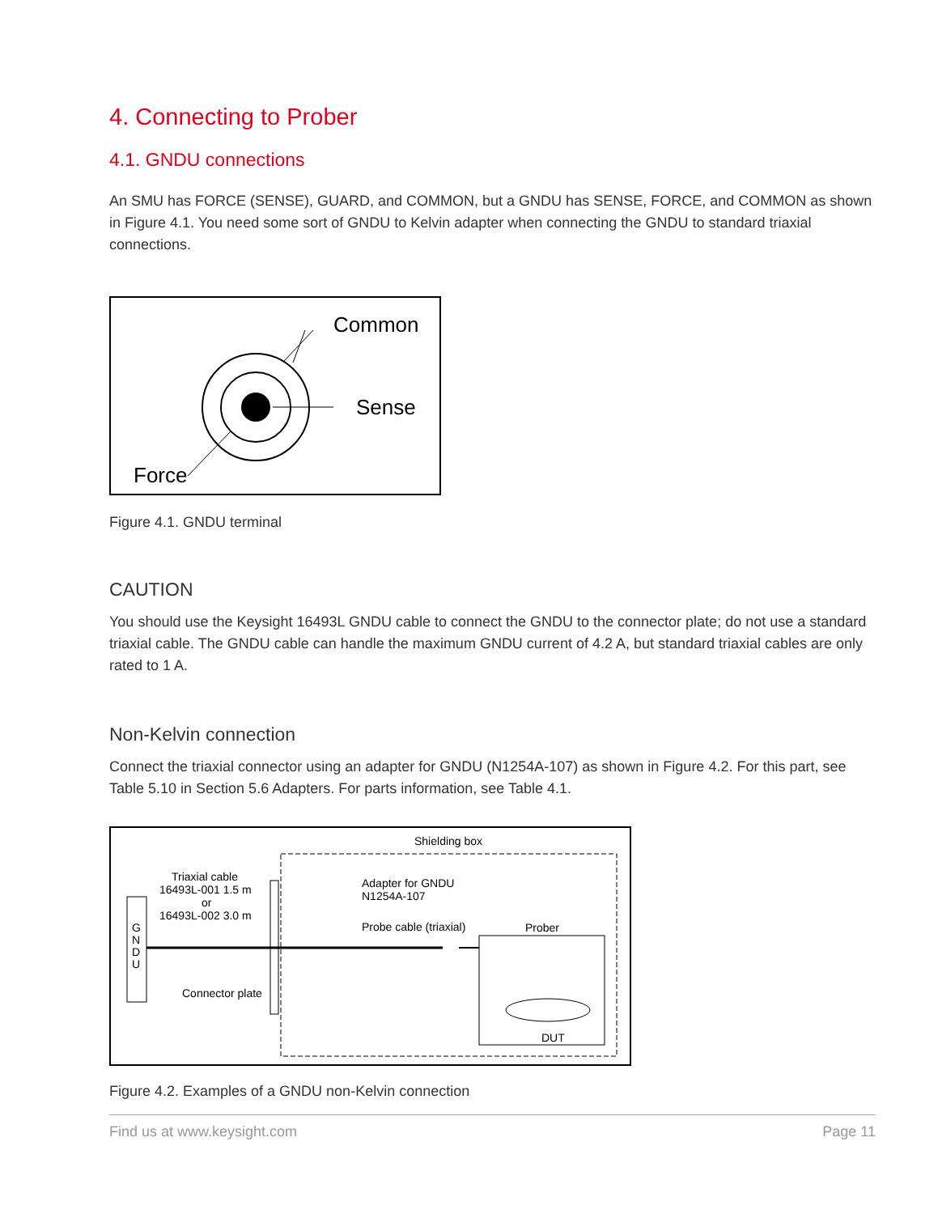4. Connecting to Prober
4.1. GNDU connections
An SMU has FORCE (SENSE), GUARD, and COMMON, but a GNDU has SENSE, FORCE, and COMMON as shown in Figure 4.1. You need some sort of GNDU to Kelvin adapter when connecting the GNDU to standard triaxial connections.
Common
Sense
Force
Figure 4.1. GNDU terminal
CAUTION
You should use the Keysight 16493L GNDU cable to connect the GNDU to the connector plate; do not use a standard triaxial cable. The GNDU cable can handle the maximum GNDU current of 4.2 A, but standard triaxial cables are only rated to 1 A.
Non-Kelvin connection
Connect the triaxial connector using an adapter for GNDU (N1254A-107) as shown in Figure 4.2. For this part, see Table 5.10 in Section 5.6 Adapters. For parts information, see Table 4.1.
Shielding box
Triaxial cable
16493L-001 1.5 m
or
16493L-002 3.0 m
G
N
D
U
Connector plate
Adapter for GNDU
N1254A-107
Probe cable (triaxial)
Prober
DUT
Figure 4.2. Examples of a GNDU non-Kelvin connection
Find us at www.keysight.com Page 11